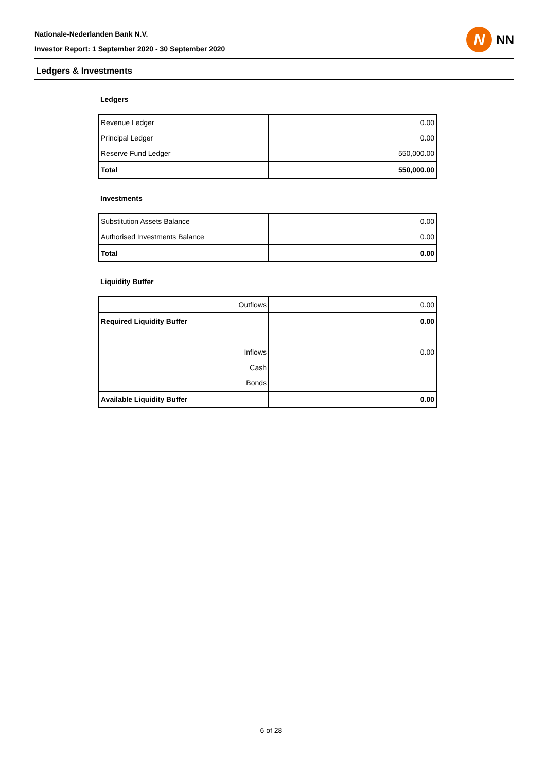Nationale-Nederlanden Bank N.V.
Investor Report: 1 September 2020 - 30 September 2020
N
NN
Ledgers & Investments
Ledgers
| Revenue Ledger | 0.00 |
| Principal Ledger | 0.00 |
| Reserve Fund Ledger | 550,000.00 |
| Total | 550,000.00 |
Investments
| Substitution Assets Balance | 0.00 |
| Authorised Investments Balance | 0.00 |
| Total | 0.00 |
Liquidity Buffer
| Outflows | 0.00 |
| Required Liquidity Buffer | 0.00 |
| Inflows | 0.00 |
| Cash | |
| Bonds | |
| Available Liquidity Buffer | 0.00 |
6 of 28